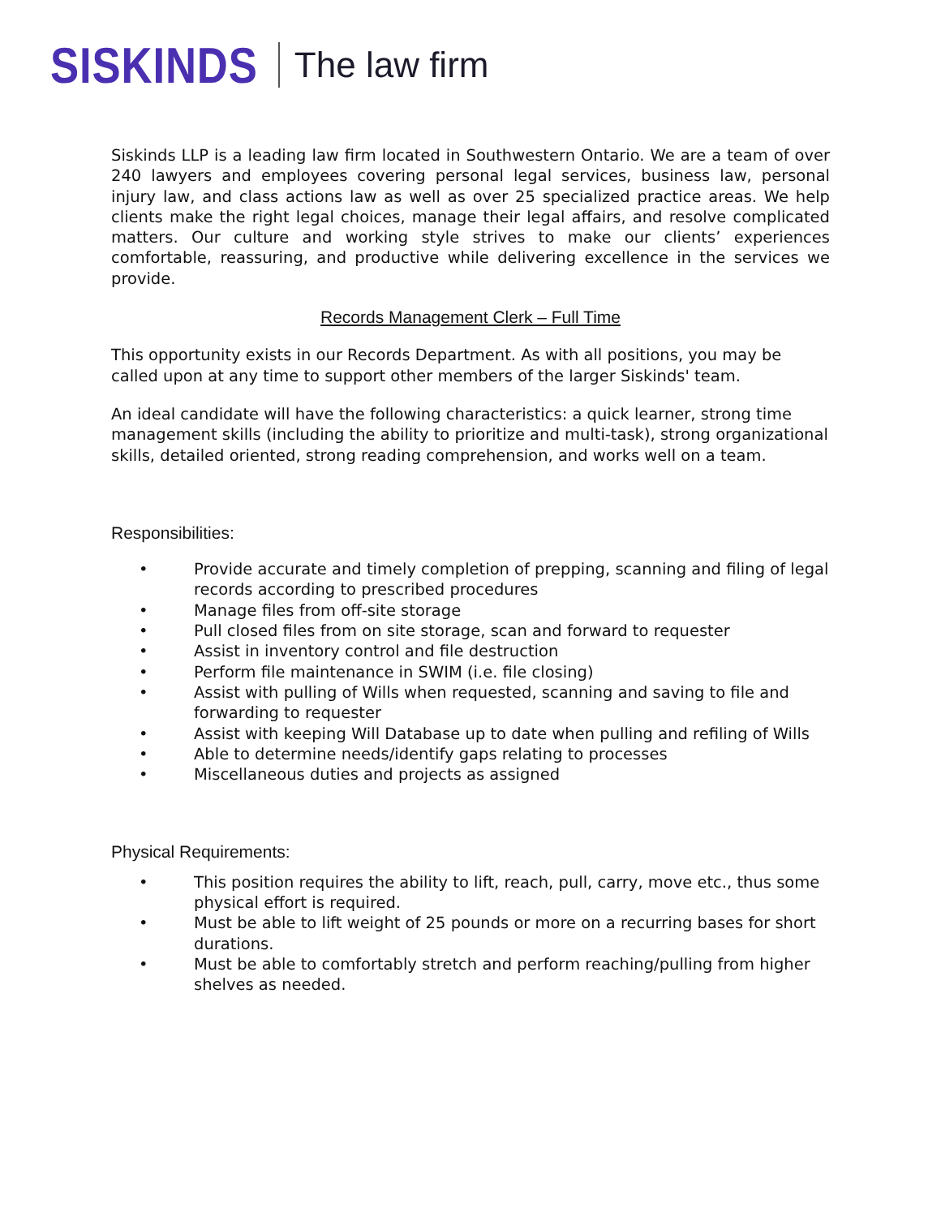SISKINDS The law firm
Siskinds LLP is a leading law firm located in Southwestern Ontario. We are a team of over 240 lawyers and employees covering personal legal services, business law, personal injury law, and class actions law as well as over 25 specialized practice areas. We help clients make the right legal choices, manage their legal affairs, and resolve complicated matters. Our culture and working style strives to make our clients’ experiences comfortable, reassuring, and productive while delivering excellence in the services we provide.
Records Management Clerk – Full Time
This opportunity exists in our Records Department. As with all positions, you may be called upon at any time to support other members of the larger Siskinds' team.
An ideal candidate will have the following characteristics: a quick learner, strong time management skills (including the ability to prioritize and multi-task), strong organizational skills, detailed oriented, strong reading comprehension, and works well on a team.
Responsibilities:
• Provide accurate and timely completion of prepping, scanning and filing of legal records according to prescribed procedures
• Manage files from off-site storage
• Pull closed files from on site storage, scan and forward to requester
• Assist in inventory control and file destruction
• Perform file maintenance in SWIM (i.e. file closing)
• Assist with pulling of Wills when requested, scanning and saving to file and forwarding to requester
• Assist with keeping Will Database up to date when pulling and refiling of Wills
• Able to determine needs/identify gaps relating to processes
• Miscellaneous duties and projects as assigned
Physical Requirements:
• This position requires the ability to lift, reach, pull, carry, move etc., thus some physical effort is required.
• Must be able to lift weight of 25 pounds or more on a recurring bases for short durations.
• Must be able to comfortably stretch and perform reaching/pulling from higher shelves as needed.